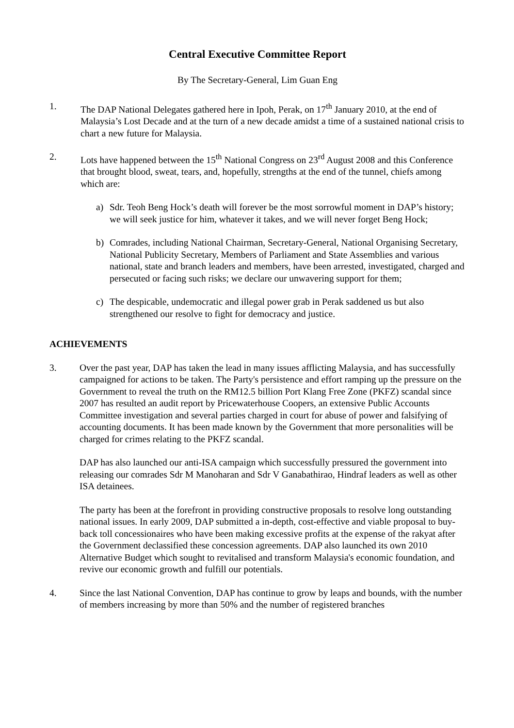Central Executive Committee Report
By The Secretary-General, Lim Guan Eng
1. The DAP National Delegates gathered here in Ipoh, Perak, on 17<sup>th</sup> January 2010, at the end of Malaysia’s Lost Decade and at the turn of a new decade amidst a time of a sustained national crisis to chart a new future for Malaysia.
2. Lots have happened between the 15<sup>th</sup> National Congress on 23<sup>rd</sup> August 2008 and this Conference that brought blood, sweat, tears, and, hopefully, strengths at the end of the tunnel, chiefs among which are:
a) Sdr. Teoh Beng Hock’s death will forever be the most sorrowful moment in DAP’s history; we will seek justice for him, whatever it takes, and we will never forget Beng Hock;
b) Comrades, including National Chairman, Secretary-General, National Organising Secretary, National Publicity Secretary, Members of Parliament and State Assemblies and various national, state and branch leaders and members, have been arrested, investigated, charged and persecuted or facing such risks; we declare our unwavering support for them;
c) The despicable, undemocratic and illegal power grab in Perak saddened us but also strengthened our resolve to fight for democracy and justice.
ACHIEVEMENTS
3. Over the past year, DAP has taken the lead in many issues afflicting Malaysia, and has successfully campaigned for actions to be taken. The Party's persistence and effort ramping up the pressure on the Government to reveal the truth on the RM12.5 billion Port Klang Free Zone (PKFZ) scandal since 2007 has resulted an audit report by Pricewaterhouse Coopers, an extensive Public Accounts Committee investigation and several parties charged in court for abuse of power and falsifying of accounting documents. It has been made known by the Government that more personalities will be charged for crimes relating to the PKFZ scandal.
DAP has also launched our anti-ISA campaign which successfully pressured the government into releasing our comrades Sdr M Manoharan and Sdr V Ganabathirao, Hindraf leaders as well as other ISA detainees.
The party has been at the forefront in providing constructive proposals to resolve long outstanding national issues. In early 2009, DAP submitted a in-depth, cost-effective and viable proposal to buy-back toll concessionaires who have been making excessive profits at the expense of the rakyat after the Government declassified these concession agreements. DAP also launched its own 2010 Alternative Budget which sought to revitalised and transform Malaysia's economic foundation, and revive our economic growth and fulfill our potentials.
4. Since the last National Convention, DAP has continue to grow by leaps and bounds, with the number of members increasing by more than 50% and the number of registered branches